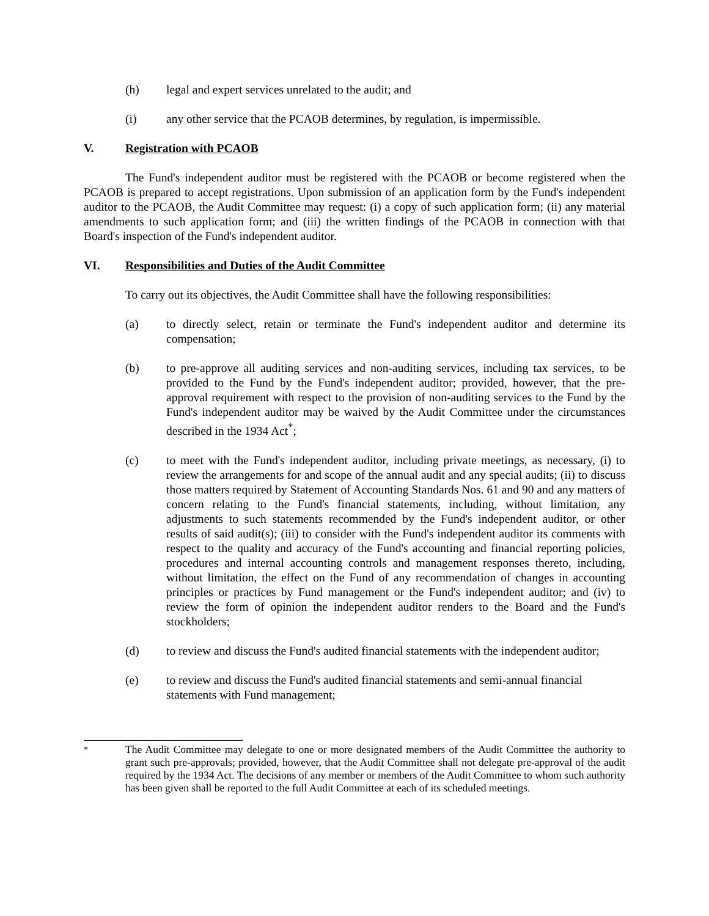(h) legal and expert services unrelated to the audit; and
(i) any other service that the PCAOB determines, by regulation, is impermissible.
V. Registration with PCAOB
The Fund's independent auditor must be registered with the PCAOB or become registered when the PCAOB is prepared to accept registrations. Upon submission of an application form by the Fund's independent auditor to the PCAOB, the Audit Committee may request: (i) a copy of such application form; (ii) any material amendments to such application form; and (iii) the written findings of the PCAOB in connection with that Board's inspection of the Fund's independent auditor.
VI. Responsibilities and Duties of the Audit Committee
To carry out its objectives, the Audit Committee shall have the following responsibilities:
(a) to directly select, retain or terminate the Fund's independent auditor and determine its compensation;
(b) to pre-approve all auditing services and non-auditing services, including tax services, to be provided to the Fund by the Fund's independent auditor; provided, however, that the pre-approval requirement with respect to the provision of non-auditing services to the Fund by the Fund's independent auditor may be waived by the Audit Committee under the circumstances described in the 1934 Act<sup>*</sup>;
(c) to meet with the Fund's independent auditor, including private meetings, as necessary, (i) to review the arrangements for and scope of the annual audit and any special audits; (ii) to discuss those matters required by Statement of Accounting Standards Nos. 61 and 90 and any matters of concern relating to the Fund's financial statements, including, without limitation, any adjustments to such statements recommended by the Fund's independent auditor, or other results of said audit(s); (iii) to consider with the Fund's independent auditor its comments with respect to the quality and accuracy of the Fund's accounting and financial reporting policies, procedures and internal accounting controls and management responses thereto, including, without limitation, the effect on the Fund of any recommendation of changes in accounting principles or practices by Fund management or the Fund's independent auditor; and (iv) to review the form of opinion the independent auditor renders to the Board and the Fund's stockholders;
(d) to review and discuss the Fund's audited financial statements with the independent auditor;
(e) to review and discuss the Fund's audited financial statements and semi-annual financial statements with Fund management;
<sup>*</sup> The Audit Committee may delegate to one or more designated members of the Audit Committee the authority to grant such pre-approvals; provided, however, that the Audit Committee shall not delegate pre-approval of the audit required by the 1934 Act. The decisions of any member or members of the Audit Committee to whom such authority has been given shall be reported to the full Audit Committee at each of its scheduled meetings.